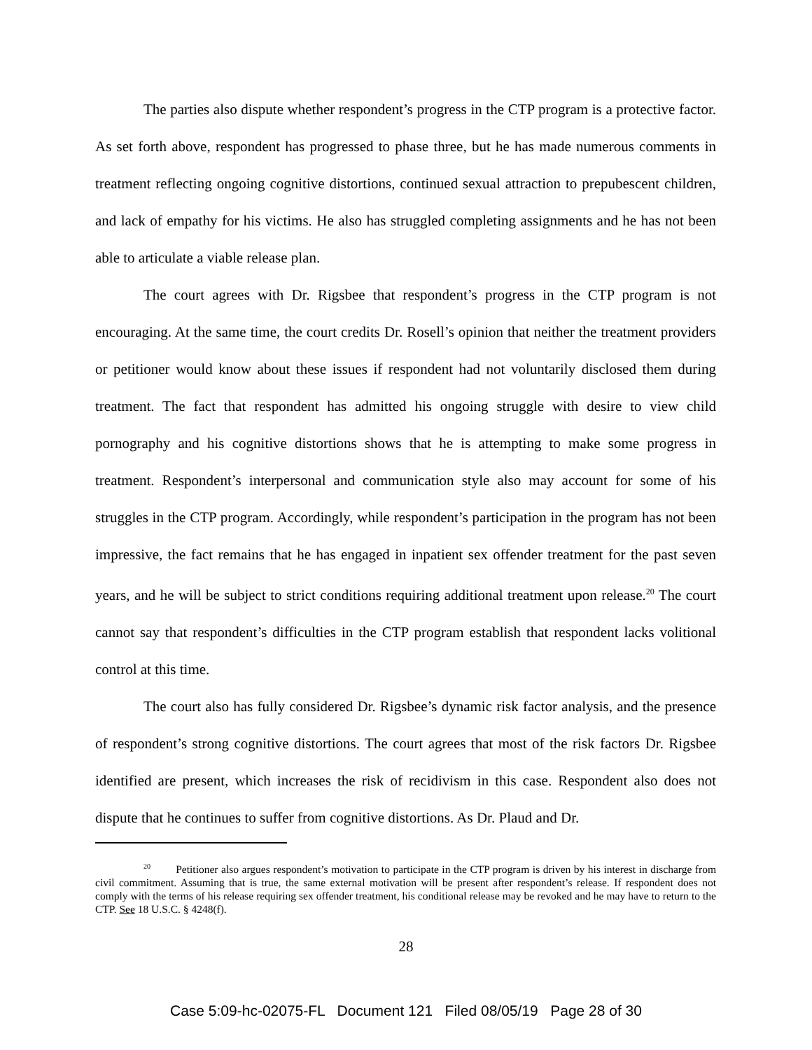The parties also dispute whether respondent’s progress in the CTP program is a protective factor. As set forth above, respondent has progressed to phase three, but he has made numerous comments in treatment reflecting ongoing cognitive distortions, continued sexual attraction to prepubescent children, and lack of empathy for his victims. He also has struggled completing assignments and he has not been able to articulate a viable release plan.
The court agrees with Dr. Rigsbee that respondent’s progress in the CTP program is not encouraging. At the same time, the court credits Dr. Rosell’s opinion that neither the treatment providers or petitioner would know about these issues if respondent had not voluntarily disclosed them during treatment. The fact that respondent has admitted his ongoing struggle with desire to view child pornography and his cognitive distortions shows that he is attempting to make some progress in treatment. Respondent’s interpersonal and communication style also may account for some of his struggles in the CTP program. Accordingly, while respondent’s participation in the program has not been impressive, the fact remains that he has engaged in inpatient sex offender treatment for the past seven years, and he will be subject to strict conditions requiring additional treatment upon release.<sup>20</sup> The court cannot say that respondent’s difficulties in the CTP program establish that respondent lacks volitional control at this time.
The court also has fully considered Dr. Rigsbee’s dynamic risk factor analysis, and the presence of respondent’s strong cognitive distortions. The court agrees that most of the risk factors Dr. Rigsbee identified are present, which increases the risk of recidivism in this case. Respondent also does not dispute that he continues to suffer from cognitive distortions. As Dr. Plaud and Dr.
<sup>20</sup> Petitioner also argues respondent’s motivation to participate in the CTP program is driven by his interest in discharge from civil commitment. Assuming that is true, the same external motivation will be present after respondent’s release. If respondent does not comply with the terms of his release requiring sex offender treatment, his conditional release may be revoked and he may have to return to the CTP. See 18 U.S.C. § 4248(f).
28
Case 5:09-hc-02075-FL Document 121 Filed 08/05/19 Page 28 of 30